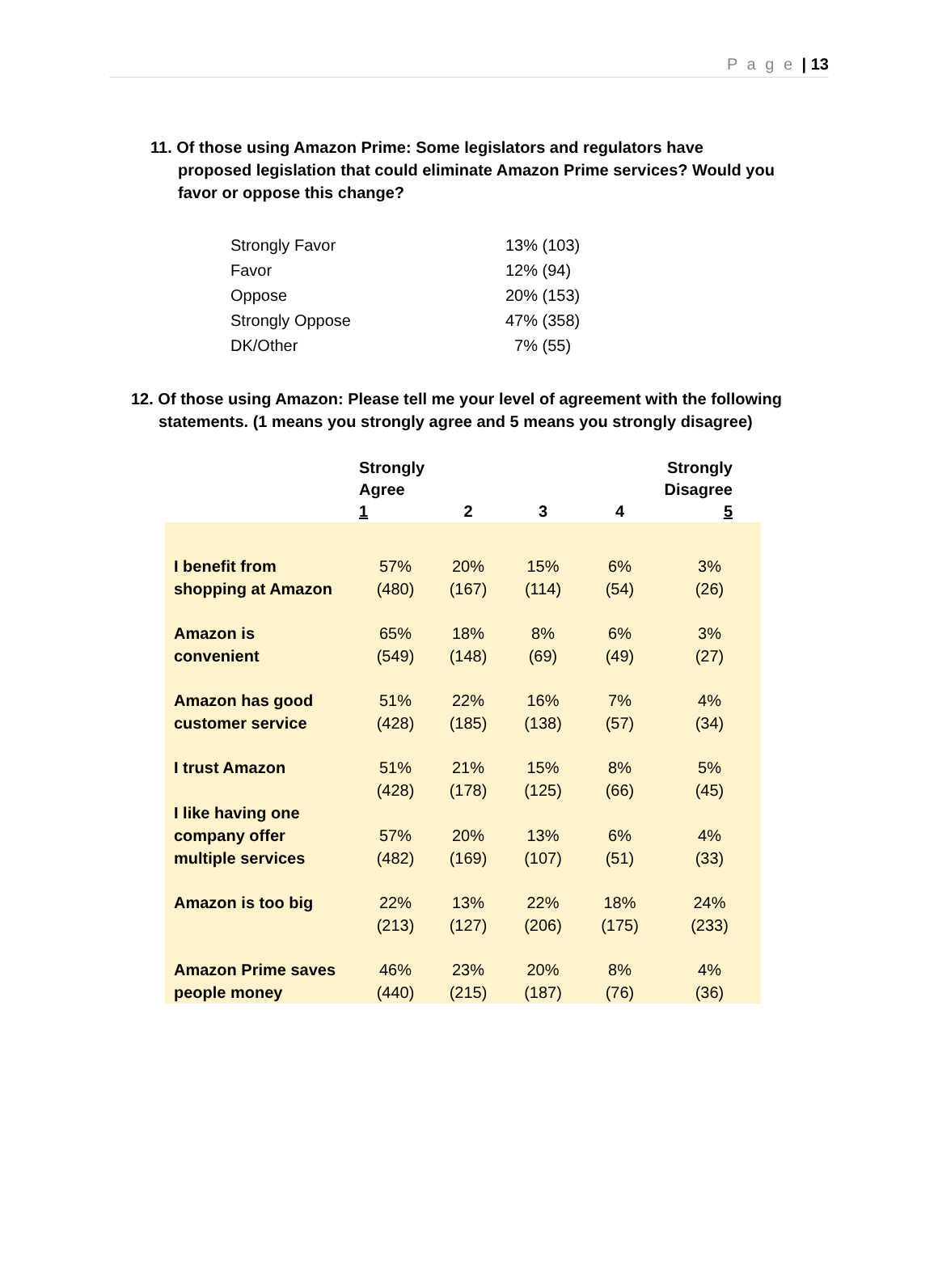P a g e | 13
11. Of those using Amazon Prime: Some legislators and regulators have proposed legislation that could eliminate Amazon Prime services? Would you favor or oppose this change?
| Strongly Favor | 13% (103) |
| Favor | 12% (94) |
| Oppose | 20% (153) |
| Strongly Oppose | 47% (358) |
| DK/Other | 7% (55) |
12. Of those using Amazon: Please tell me your level of agreement with the following statements. (1 means you strongly agree and 5 means you strongly disagree)
| | Strongly Agree 1 | 2 | 3 | 4 | Strongly Disagree 5 |
| --- | --- | --- | --- | --- | --- |
| I benefit from shopping at Amazon | 57% (480) | 20% (167) | 15% (114) | 6% (54) | 3% (26) |
| Amazon is convenient | 65% (549) | 18% (148) | 8% (69) | 6% (49) | 3% (27) |
| Amazon has good customer service | 51% (428) | 22% (185) | 16% (138) | 7% (57) | 4% (34) |
| I trust Amazon | 51% (428) | 21% (178) | 15% (125) | 8% (66) | 5% (45) |
| I like having one company offer multiple services | 57% (482) | 20% (169) | 13% (107) | 6% (51) | 4% (33) |
| Amazon is too big | 22% (213) | 13% (127) | 22% (206) | 18% (175) | 24% (233) |
| Amazon Prime saves people money | 46% (440) | 23% (215) | 20% (187) | 8% (76) | 4% (36) |